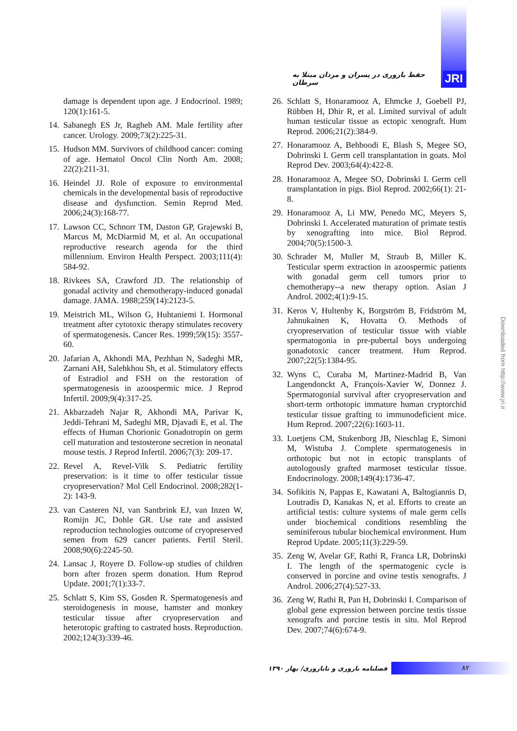حفظ باروری در پسران و مردان مبتلا به سرطان JRI
damage is dependent upon age. J Endocrinol. 1989; 120(1):161-5.
14. Sabanegh ES Jr, Ragheb AM. Male fertility after cancer. Urology. 2009;73(2):225-31.
15. Hudson MM. Survivors of childhood cancer: coming of age. Hematol Oncol Clin North Am. 2008; 22(2):211-31.
16. Heindel JJ. Role of exposure to environmental chemicals in the developmental basis of reproductive disease and dysfunction. Semin Reprod Med. 2006;24(3):168-77.
17. Lawson CC, Schnorr TM, Daston GP, Grajewski B, Marcus M, McDiarmid M, et al. An occupational reproductive research agenda for the third millennium. Environ Health Perspect. 2003;111(4): 584-92.
18. Rivkees SA, Crawford JD. The relationship of gonadal activity and chemotherapy-induced gonadal damage. JAMA. 1988;259(14):2123-5.
19. Meistrich ML, Wilson G, Huhtaniemi I. Hormonal treatment after cytotoxic therapy stimulates recovery of spermatogenesis. Cancer Res. 1999;59(15): 3557-60.
20. Jafarian A, Akhondi MA, Pezhhan N, Sadeghi MR, Zarnani AH, Salehkhou Sh, et al. Stimulatory effects of Estradiol and FSH on the restoration of spermatogenesis in azoospermic mice. J Reprod Infertil. 2009;9(4):317-25.
21. Akbarzadeh Najar R, Akhondi MA, Parivar K, Jeddi-Tehrani M, Sadeghi MR, Djavadi E, et al. The effects of Human Chorionic Gonadotropin on germ cell maturation and testosterone secretion in neonatal mouse testis. J Reprod Infertil. 2006;7(3): 209-17.
22. Revel A, Revel-Vilk S. Pediatric fertility preservation: is it time to offer testicular tissue cryopreservation? Mol Cell Endocrinol. 2008;282(1-2): 143-9.
23. van Casteren NJ, van Santbrink EJ, van Inzen W, Romijn JC, Dohle GR. Use rate and assisted reproduction technologies outcome of cryopreserved semen from 629 cancer patients. Fertil Steril. 2008;90(6):2245-50.
24. Lansac J, Royere D. Follow-up studies of children born after frozen sperm donation. Hum Reprod Update. 2001;7(1):33-7.
25. Schlatt S, Kim SS, Gosden R. Spermatogenesis and steroidogenesis in mouse, hamster and monkey testicular tissue after cryopreservation and heterotopic grafting to castrated hosts. Reproduction. 2002;124(3):339-46.
26. Schlatt S, Honaramooz A, Ehmcke J, Goebell PJ, Rübben H, Dhir R, et al. Limited survival of adult human testicular tissue as ectopic xenograft. Hum Reprod. 2006;21(2):384-9.
27. Honaramooz A, Behboodi E, Blash S, Megee SO, Dobrinski I. Germ cell transplantation in goats. Mol Reprod Dev. 2003;64(4):422-8.
28. Honaramooz A, Megee SO, Dobrinski I. Germ cell transplantation in pigs. Biol Reprod. 2002;66(1): 21-8.
29. Honaramooz A, Li MW, Penedo MC, Meyers S, Dobrinski I. Accelerated maturation of primate testis by xenografting into mice. Biol Reprod. 2004;70(5):1500-3.
30. Schrader M, Muller M, Straub B, Miller K. Testicular sperm extraction in azoospermic patients with gonadal germ cell tumors prior to chemotherapy--a new therapy option. Asian J Androl. 2002;4(1):9-15.
31. Keros V, Hultenby K, Borgström B, Fridström M, Jahnukainen K, Hovatta O. Methods of cryopreservation of testicular tissue with viable spermatogonia in pre-pubertal boys undergoing gonadotoxic cancer treatment. Hum Reprod. 2007;22(5):1384-95.
32. Wyns C, Curaba M, Martinez-Madrid B, Van Langendonckt A, François-Xavier W, Donnez J. Spermatogonial survival after cryopreservation and short-term orthotopic immature human cryptorchid testicular tissue grafting to immunodeficient mice. Hum Reprod. 2007;22(6):1603-11.
33. Luetjens CM, Stukenborg JB, Nieschlag E, Simoni M, Wistuba J. Complete spermatogenesis in orthotopic but not in ectopic transplants of autologously grafted marmoset testicular tissue. Endocrinology. 2008;149(4):1736-47.
34. Sofikitis N, Pappas E, Kawatani A, Baltogiannis D, Loutradis D, Kanakas N, et al. Efforts to create an artificial testis: culture systems of male germ cells under biochemical conditions resembling the seminiferous tubular biochemical environment. Hum Reprod Update. 2005;11(3):229-59.
35. Zeng W, Avelar GF, Rathi R, Franca LR, Dobrinski I. The length of the spermatogenic cycle is conserved in porcine and ovine testis xenografts. J Androl. 2006;27(4):527-33.
36. Zeng W, Rathi R, Pan H, Dobrinski I. Comparison of global gene expression between porcine testis tissue xenografts and porcine testis in situ. Mol Reprod Dev. 2007;74(6):674-9.
Downloaded from http://www.jri.ir
فصلنامه باروری و ناباروری/ بهار ۱۳۹۰ ۸۲